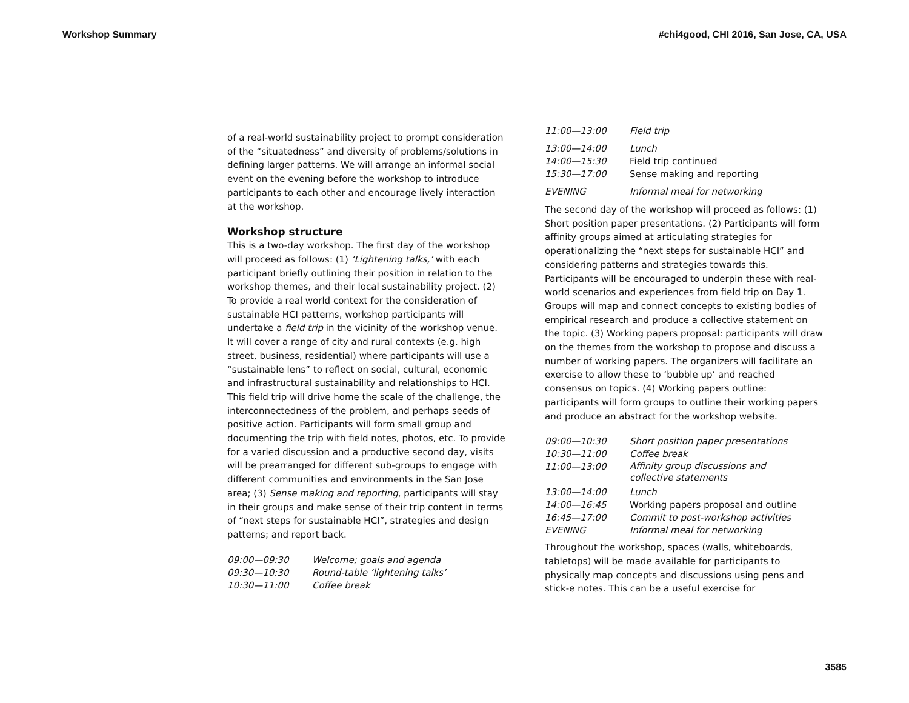Workshop Summary #chi4good, CHI 2016, San Jose, CA, USA
of a real-world sustainability project to prompt consideration of the “situatedness” and diversity of problems/solutions in defining larger patterns. We will arrange an informal social event on the evening before the workshop to introduce participants to each other and encourage lively interaction at the workshop.
Workshop structure
This is a two-day workshop. The first day of the workshop will proceed as follows: (1) ‘Lightening talks,’ with each participant briefly outlining their position in relation to the workshop themes, and their local sustainability project. (2) To provide a real world context for the consideration of sustainable HCI patterns, workshop participants will undertake a field trip in the vicinity of the workshop venue. It will cover a range of city and rural contexts (e.g. high street, business, residential) where participants will use a “sustainable lens” to reflect on social, cultural, economic and infrastructural sustainability and relationships to HCI. This field trip will drive home the scale of the challenge, the interconnectedness of the problem, and perhaps seeds of positive action. Participants will form small group and documenting the trip with field notes, photos, etc. To provide for a varied discussion and a productive second day, visits will be prearranged for different sub-groups to engage with different communities and environments in the San Jose area; (3) Sense making and reporting, participants will stay in their groups and make sense of their trip content in terms of “next steps for sustainable HCI”, strategies and design patterns; and report back.
| 09:00—09:30 | Welcome; goals and agenda |
| 09:30—10:30 | Round-table ‘lightening talks’ |
| 10:30—11:00 | Coffee break |
| 11:00—13:00 | Field trip |
| 13:00—14:00 | Lunch |
| 14:00—15:30 | Field trip continued |
| 15:30—17:00 | Sense making and reporting |
| EVENING | Informal meal for networking |
The second day of the workshop will proceed as follows: (1) Short position paper presentations. (2) Participants will form affinity groups aimed at articulating strategies for operationalizing the “next steps for sustainable HCI” and considering patterns and strategies towards this. Participants will be encouraged to underpin these with real-world scenarios and experiences from field trip on Day 1. Groups will map and connect concepts to existing bodies of empirical research and produce a collective statement on the topic. (3) Working papers proposal: participants will draw on the themes from the workshop to propose and discuss a number of working papers. The organizers will facilitate an exercise to allow these to ‘bubble up’ and reached consensus on topics. (4) Working papers outline: participants will form groups to outline their working papers and produce an abstract for the workshop website.
| 09:00—10:30 | Short position paper presentations |
| 10:30—11:00 | Coffee break |
| 11:00—13:00 | Affinity group discussions and collective statements |
| 13:00—14:00 | Lunch |
| 14:00—16:45 | Working papers proposal and outline |
| 16:45—17:00 | Commit to post-workshop activities |
| EVENING | Informal meal for networking |
Throughout the workshop, spaces (walls, whiteboards, tabletops) will be made available for participants to physically map concepts and discussions using pens and stick-e notes. This can be a useful exercise for
3585